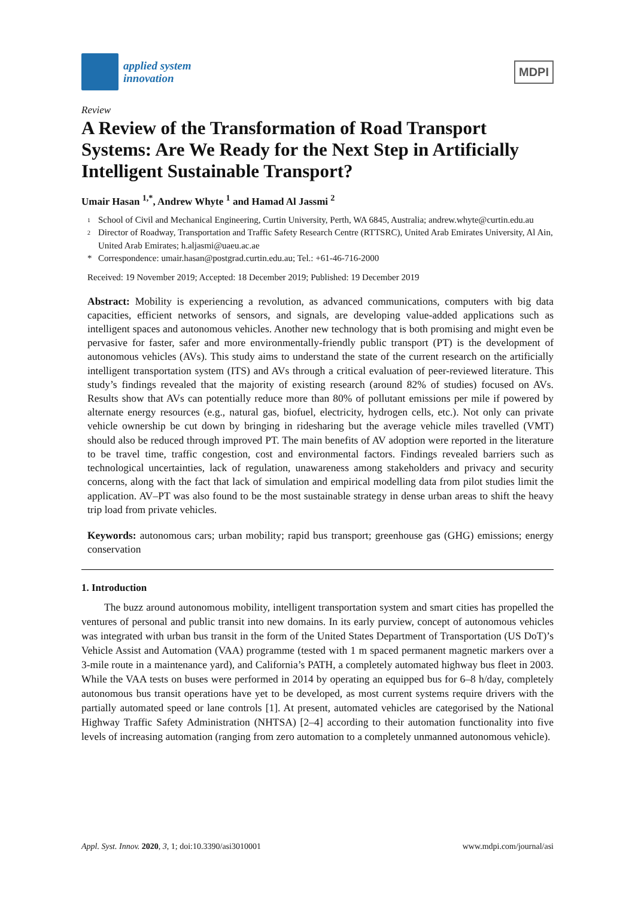applied system
innovation
MDPI
Review
A Review of the Transformation of Road Transport Systems: Are We Ready for the Next Step in Artificially Intelligent Sustainable Transport?
Umair Hasan <sup>1,*</sup>, Andrew Whyte <sup>1</sup> and Hamad Al Jassmi <sup>2</sup>
1 School of Civil and Mechanical Engineering, Curtin University, Perth, WA 6845, Australia; andrew.whyte@curtin.edu.au
2 Director of Roadway, Transportation and Traffic Safety Research Centre (RTTSRC), United Arab Emirates University, Al Ain, United Arab Emirates; h.aljasmi@uaeu.ac.ae
* Correspondence: umair.hasan@postgrad.curtin.edu.au; Tel.: +61-46-716-2000
Received: 19 November 2019; Accepted: 18 December 2019; Published: 19 December 2019
Abstract: Mobility is experiencing a revolution, as advanced communications, computers with big data capacities, efficient networks of sensors, and signals, are developing value-added applications such as intelligent spaces and autonomous vehicles. Another new technology that is both promising and might even be pervasive for faster, safer and more environmentally-friendly public transport (PT) is the development of autonomous vehicles (AVs). This study aims to understand the state of the current research on the artificially intelligent transportation system (ITS) and AVs through a critical evaluation of peer-reviewed literature. This study’s findings revealed that the majority of existing research (around 82% of studies) focused on AVs. Results show that AVs can potentially reduce more than 80% of pollutant emissions per mile if powered by alternate energy resources (e.g., natural gas, biofuel, electricity, hydrogen cells, etc.). Not only can private vehicle ownership be cut down by bringing in ridesharing but the average vehicle miles travelled (VMT) should also be reduced through improved PT. The main benefits of AV adoption were reported in the literature to be travel time, traffic congestion, cost and environmental factors. Findings revealed barriers such as technological uncertainties, lack of regulation, unawareness among stakeholders and privacy and security concerns, along with the fact that lack of simulation and empirical modelling data from pilot studies limit the application. AV–PT was also found to be the most sustainable strategy in dense urban areas to shift the heavy trip load from private vehicles.
Keywords: autonomous cars; urban mobility; rapid bus transport; greenhouse gas (GHG) emissions; energy conservation
1. Introduction
The buzz around autonomous mobility, intelligent transportation system and smart cities has propelled the ventures of personal and public transit into new domains. In its early purview, concept of autonomous vehicles was integrated with urban bus transit in the form of the United States Department of Transportation (US DoT)’s Vehicle Assist and Automation (VAA) programme (tested with 1 m spaced permanent magnetic markers over a 3-mile route in a maintenance yard), and California’s PATH, a completely automated highway bus fleet in 2003. While the VAA tests on buses were performed in 2014 by operating an equipped bus for 6–8 h/day, completely autonomous bus transit operations have yet to be developed, as most current systems require drivers with the partially automated speed or lane controls [1]. At present, automated vehicles are categorised by the National Highway Traffic Safety Administration (NHTSA) [2–4] according to their automation functionality into five levels of increasing automation (ranging from zero automation to a completely unmanned autonomous vehicle).
Appl. Syst. Innov. 2020, 3, 1; doi:10.3390/asi3010001 www.mdpi.com/journal/asi